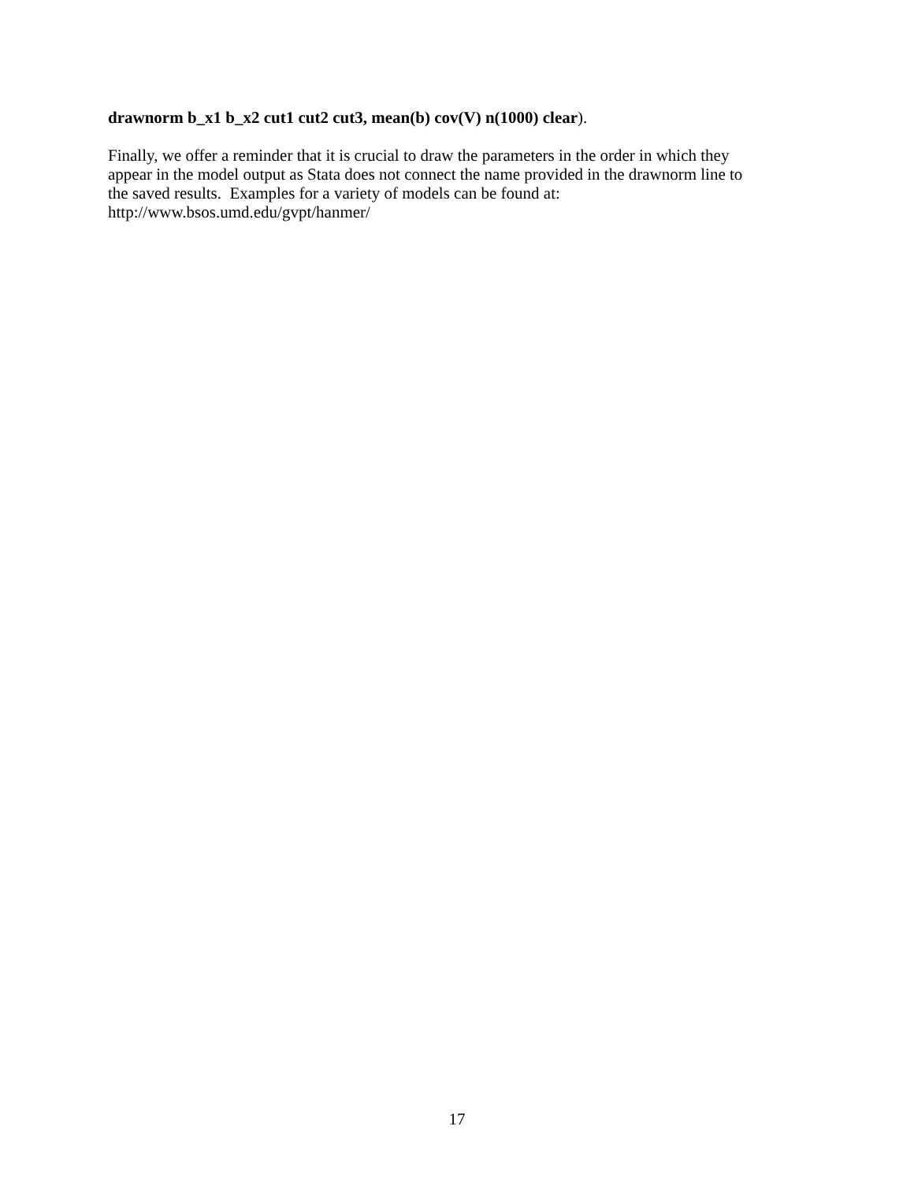drawnorm b_x1 b_x2 cut1 cut2 cut3, mean(b) cov(V) n(1000) clear).
Finally, we offer a reminder that it is crucial to draw the parameters in the order in which they
appear in the model output as Stata does not connect the name provided in the drawnorm line to
the saved results. Examples for a variety of models can be found at:
http://www.bsos.umd.edu/gvpt/hanmer/
17